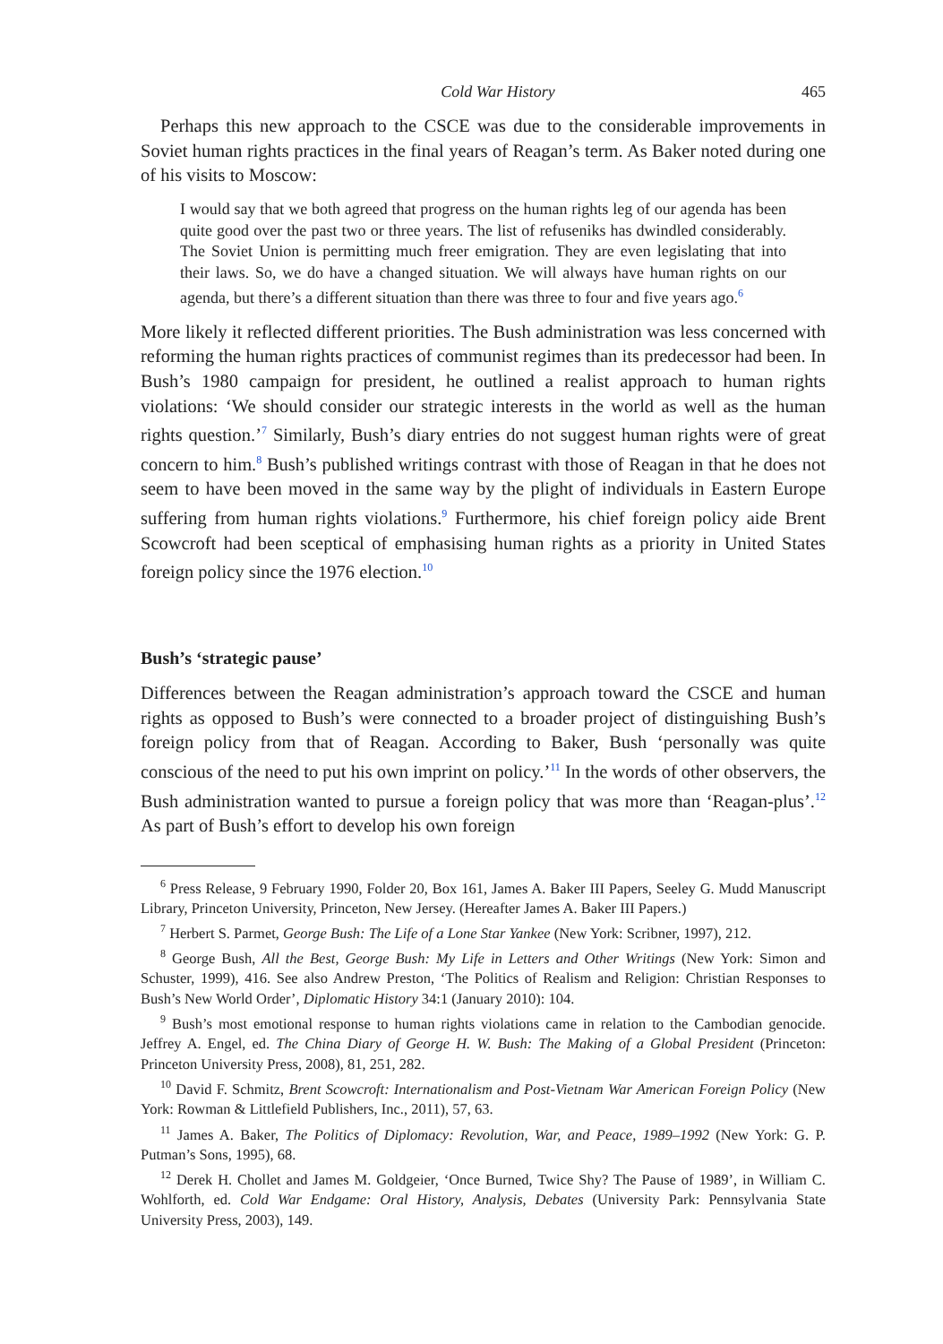Cold War History 465
Perhaps this new approach to the CSCE was due to the considerable improvements in Soviet human rights practices in the final years of Reagan’s term. As Baker noted during one of his visits to Moscow:
I would say that we both agreed that progress on the human rights leg of our agenda has been quite good over the past two or three years. The list of refuseniks has dwindled considerably. The Soviet Union is permitting much freer emigration. They are even legislating that into their laws. So, we do have a changed situation. We will always have human rights on our agenda, but there’s a different situation than there was three to four and five years ago.<sup>6</sup>
More likely it reflected different priorities. The Bush administration was less concerned with reforming the human rights practices of communist regimes than its predecessor had been. In Bush’s 1980 campaign for president, he outlined a realist approach to human rights violations: ‘We should consider our strategic interests in the world as well as the human rights question.’<sup>7</sup> Similarly, Bush’s diary entries do not suggest human rights were of great concern to him.<sup>8</sup> Bush’s published writings contrast with those of Reagan in that he does not seem to have been moved in the same way by the plight of individuals in Eastern Europe suffering from human rights violations.<sup>9</sup> Furthermore, his chief foreign policy aide Brent Scowcroft had been sceptical of emphasising human rights as a priority in United States foreign policy since the 1976 election.<sup>10</sup>
Bush’s ‘strategic pause’
Differences between the Reagan administration’s approach toward the CSCE and human rights as opposed to Bush’s were connected to a broader project of distinguishing Bush’s foreign policy from that of Reagan. According to Baker, Bush ‘personally was quite conscious of the need to put his own imprint on policy.’<sup>11</sup> In the words of other observers, the Bush administration wanted to pursue a foreign policy that was more than ‘Reagan-plus’.<sup>12</sup> As part of Bush’s effort to develop his own foreign
<sup>6</sup> Press Release, 9 February 1990, Folder 20, Box 161, James A. Baker III Papers, Seeley G. Mudd Manuscript Library, Princeton University, Princeton, New Jersey. (Hereafter James A. Baker III Papers.)
<sup>7</sup> Herbert S. Parmet, George Bush: The Life of a Lone Star Yankee (New York: Scribner, 1997), 212.
<sup>8</sup> George Bush, All the Best, George Bush: My Life in Letters and Other Writings (New York: Simon and Schuster, 1999), 416. See also Andrew Preston, ‘The Politics of Realism and Religion: Christian Responses to Bush’s New World Order’, Diplomatic History 34:1 (January 2010): 104.
<sup>9</sup> Bush’s most emotional response to human rights violations came in relation to the Cambodian genocide. Jeffrey A. Engel, ed. The China Diary of George H. W. Bush: The Making of a Global President (Princeton: Princeton University Press, 2008), 81, 251, 282.
<sup>10</sup> David F. Schmitz, Brent Scowcroft: Internationalism and Post-Vietnam War American Foreign Policy (New York: Rowman & Littlefield Publishers, Inc., 2011), 57, 63.
<sup>11</sup> James A. Baker, The Politics of Diplomacy: Revolution, War, and Peace, 1989–1992 (New York: G. P. Putman’s Sons, 1995), 68.
<sup>12</sup> Derek H. Chollet and James M. Goldgeier, ‘Once Burned, Twice Shy? The Pause of 1989’, in William C. Wohlforth, ed. Cold War Endgame: Oral History, Analysis, Debates (University Park: Pennsylvania State University Press, 2003), 149.